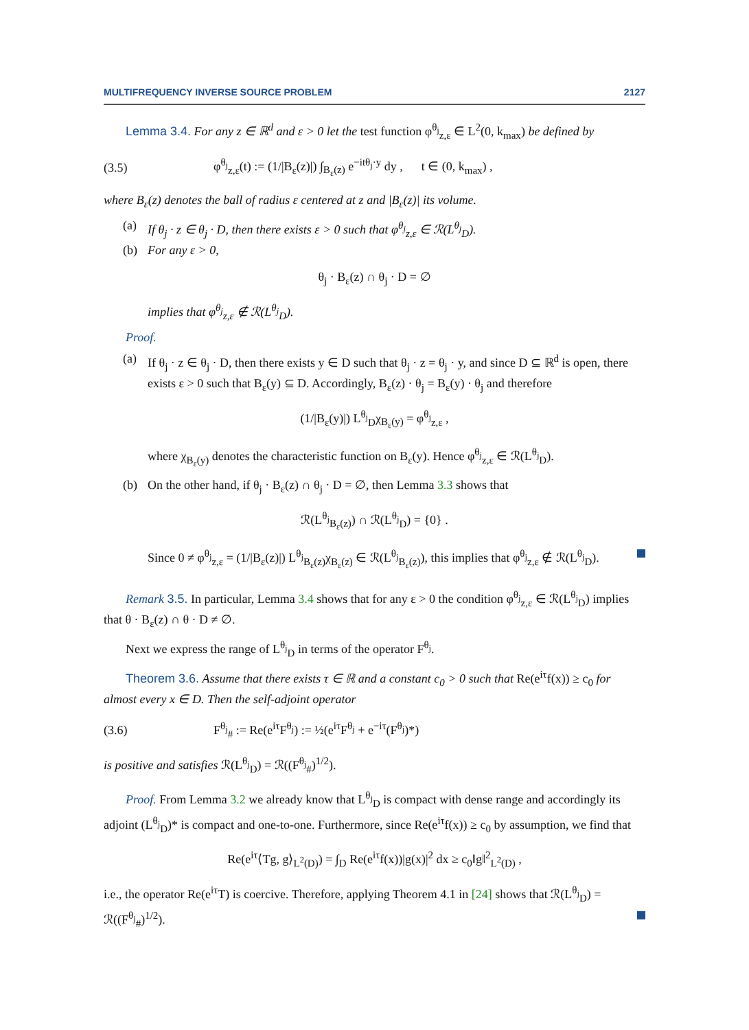MULTIFREQUENCY INVERSE SOURCE PROBLEM 2127
Lemma 3.4. For any z ∈ ℝ<sup>d</sup> and ε > 0 let the test function φ<sup>θ<sub>j</sub></sup><sub>z,ε</sub> ∈ L<sup>2</sup>(0, k<sub>max</sub>) be defined by
(3.5) φ<sup>θ<sub>j</sub></sup><sub>z,ε</sub>(t) := (1/|B<sub>ε</sub>(z)|) ∫<sub>B<sub>ε</sub>(z)</sub> e<sup>−itθ<sub>j</sub>·y</sup> dy , t ∈ (0, k<sub>max</sub>) ,
where B<sub>ε</sub>(z) denotes the ball of radius ε centered at z and |B<sub>ε</sub>(z)| its volume.
(a) If θ<sub>j</sub> · z ∈ θ<sub>j</sub> · D, then there exists ε > 0 such that φ<sup>θ<sub>j</sub></sup><sub>z,ε</sub> ∈ ℛ(L<sup>θ<sub>j</sub></sup><sub>D</sub>).
(b) For any ε > 0,
θ<sub>j</sub> · B<sub>ε</sub>(z) ∩ θ<sub>j</sub> · D = ∅
implies that φ<sup>θ<sub>j</sub></sup><sub>z,ε</sub> ∉ ℛ(L<sup>θ<sub>j</sub></sup><sub>D</sub>).
Proof.
(a) If θ<sub>j</sub> · z ∈ θ<sub>j</sub> · D, then there exists y ∈ D such that θ<sub>j</sub> · z = θ<sub>j</sub> · y, and since D ⊆ ℝ<sup>d</sup> is open, there exists ε > 0 such that B<sub>ε</sub>(y) ⊆ D. Accordingly, B<sub>ε</sub>(z) · θ<sub>j</sub> = B<sub>ε</sub>(y) · θ<sub>j</sub> and therefore
(1/|B<sub>ε</sub>(y)|) L<sup>θ<sub>j</sub></sup><sub>D</sub>χ<sub>B<sub>ε</sub>(y)</sub> = φ<sup>θ<sub>j</sub></sup><sub>z,ε</sub> ,
where χ<sub>B<sub>ε</sub>(y)</sub> denotes the characteristic function on B<sub>ε</sub>(y). Hence φ<sup>θ<sub>j</sub></sup><sub>z,ε</sub> ∈ ℛ(L<sup>θ<sub>j</sub></sup><sub>D</sub>).
(b) On the other hand, if θ<sub>j</sub> · B<sub>ε</sub>(z) ∩ θ<sub>j</sub> · D = ∅, then Lemma 3.3 shows that
ℛ(L<sup>θ<sub>j</sub></sup><sub>B<sub>ε</sub>(z)</sub>) ∩ ℛ(L<sup>θ<sub>j</sub></sup><sub>D</sub>) = {0} .
Since 0 ≠ φ<sup>θ<sub>j</sub></sup><sub>z,ε</sub> = (1/|B<sub>ε</sub>(z)|) L<sup>θ<sub>j</sub></sup><sub>B<sub>ε</sub>(z)</sub>χ<sub>B<sub>ε</sub>(z)</sub> ∈ ℛ(L<sup>θ<sub>j</sub></sup><sub>B<sub>ε</sub>(z)</sub>), this implies that φ<sup>θ<sub>j</sub></sup><sub>z,ε</sub> ∉ ℛ(L<sup>θ<sub>j</sub></sup><sub>D</sub>).
Remark 3.5. In particular, Lemma 3.4 shows that for any ε > 0 the condition φ<sup>θ<sub>j</sub></sup><sub>z,ε</sub> ∈ ℛ(L<sup>θ<sub>j</sub></sup><sub>D</sub>) implies that θ · B<sub>ε</sub>(z) ∩ θ · D ≠ ∅.
Next we express the range of L<sup>θ<sub>j</sub></sup><sub>D</sub> in terms of the operator F<sup>θ<sub>j</sub></sup>.
Theorem 3.6. Assume that there exists τ ∈ ℝ and a constant c<sub>0</sub> > 0 such that Re(e<sup>iτ</sup>f(x)) ≥ c<sub>0</sub> for almost every x ∈ D. Then the self-adjoint operator
(3.6) F<sup>θ<sub>j</sub></sup><sub>#</sub> := Re(e<sup>iτ</sup>F<sup>θ<sub>j</sub></sup>) := ½(e<sup>iτ</sup>F<sup>θ<sub>j</sub></sup> + e<sup>−iτ</sup>(F<sup>θ<sub>j</sub></sup>)*)
is positive and satisfies ℛ(L<sup>θ<sub>j</sub></sup><sub>D</sub>) = ℛ((F<sup>θ<sub>j</sub></sup><sub>#</sub>)<sup>1/2</sup>).
Proof. From Lemma 3.2 we already know that L<sup>θ<sub>j</sub></sup><sub>D</sub> is compact with dense range and accordingly its adjoint (L<sup>θ<sub>j</sub></sup><sub>D</sub>)* is compact and one-to-one. Furthermore, since Re(e<sup>iτ</sup>f(x)) ≥ c<sub>0</sub> by assumption, we find that
Re(e<sup>iτ</sup>⟨Tg, g⟩<sub>L<sup>2</sup>(D)</sub>) = ∫<sub>D</sub> Re(e<sup>iτ</sup>f(x))|g(x)|<sup>2</sup> dx ≥ c<sub>0</sub>‖g‖<sup>2</sup><sub>L<sup>2</sup>(D)</sub> ,
i.e., the operator Re(e<sup>iτ</sup>T) is coercive. Therefore, applying Theorem 4.1 in [24] shows that ℛ(L<sup>θ<sub>j</sub></sup><sub>D</sub>) = ℛ((F<sup>θ<sub>j</sub></sup><sub>#</sub>)<sup>1/2</sup>).